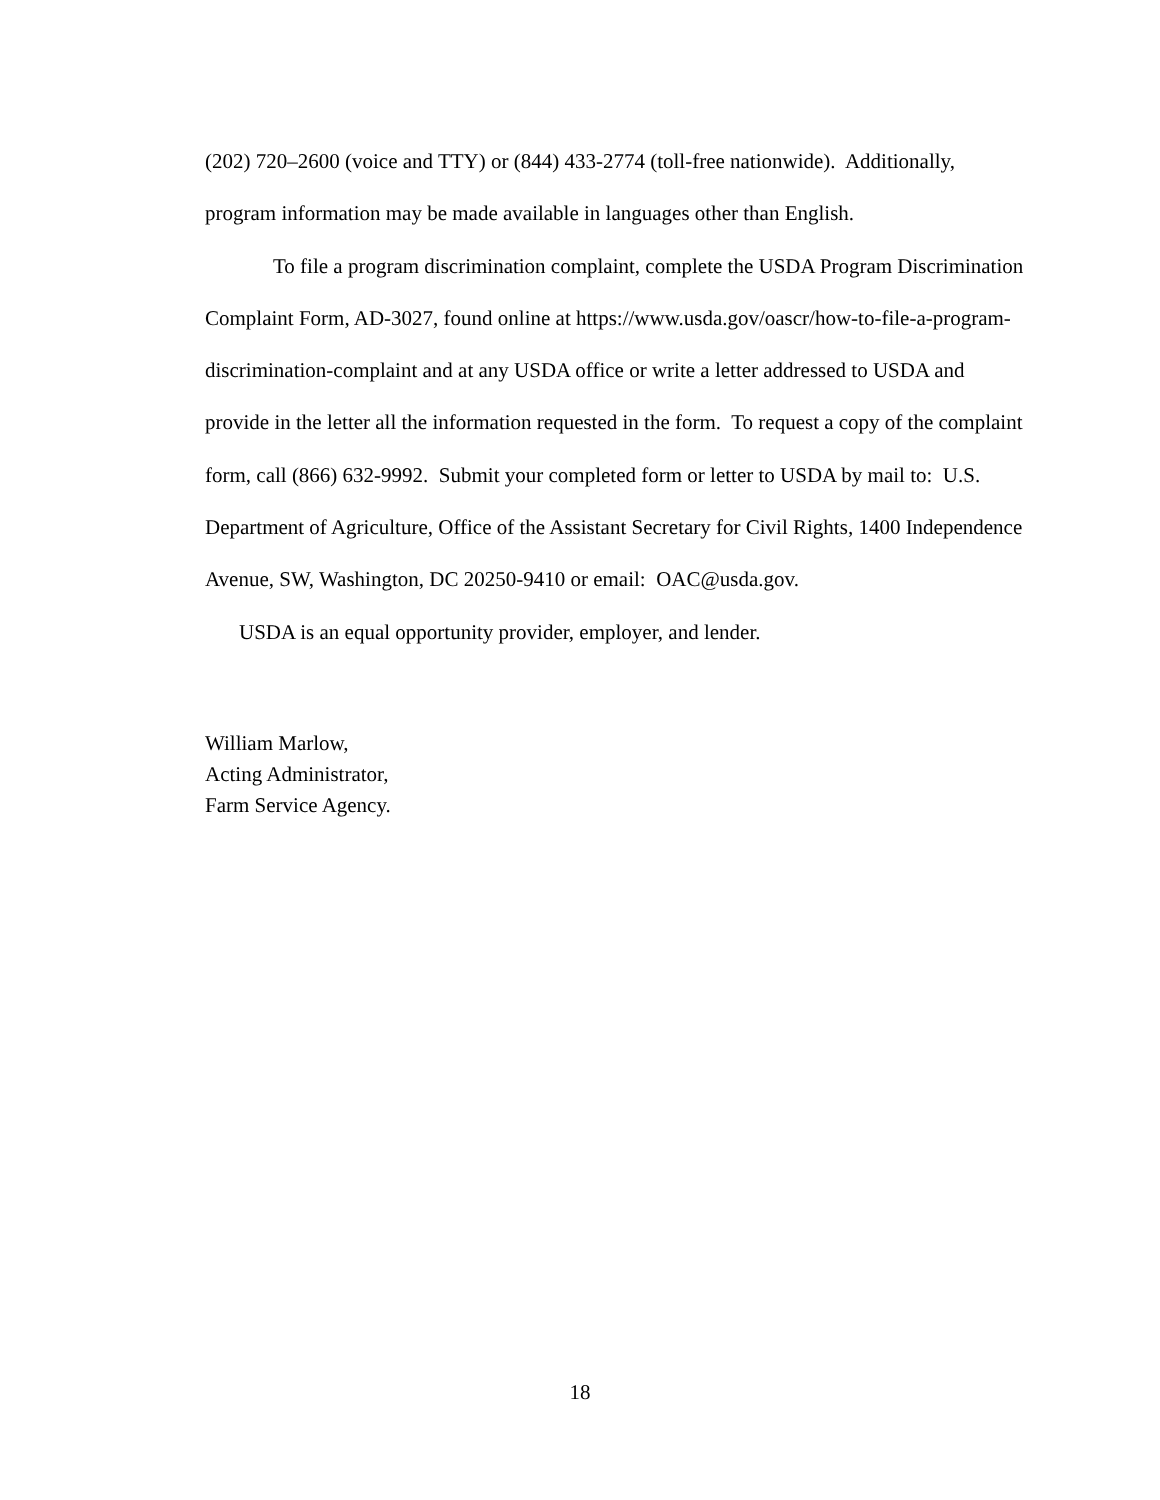(202) 720–2600 (voice and TTY) or (844) 433-2774 (toll-free nationwide). Additionally, program information may be made available in languages other than English.
To file a program discrimination complaint, complete the USDA Program Discrimination Complaint Form, AD-3027, found online at https://www.usda.gov/oascr/how-to-file-a-program-discrimination-complaint and at any USDA office or write a letter addressed to USDA and provide in the letter all the information requested in the form. To request a copy of the complaint form, call (866) 632-9992. Submit your completed form or letter to USDA by mail to: U.S. Department of Agriculture, Office of the Assistant Secretary for Civil Rights, 1400 Independence Avenue, SW, Washington, DC 20250-9410 or email: OAC@usda.gov.
USDA is an equal opportunity provider, employer, and lender.
William Marlow,
Acting Administrator,
Farm Service Agency.
18